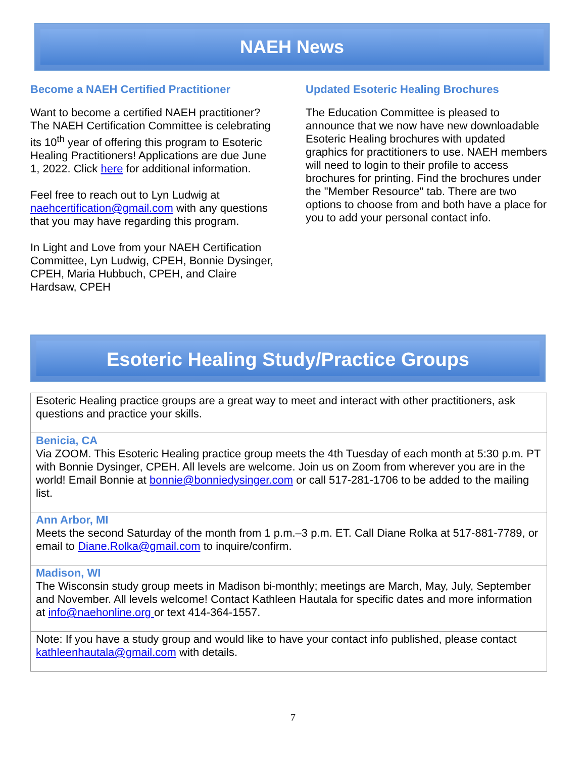NAEH News
Become a NAEH Certified Practitioner
Want to become a certified NAEH practitioner? The NAEH Certification Committee is celebrating its 10<sup>th</sup> year of offering this program to Esoteric Healing Practitioners! Applications are due June 1, 2022. Click here for additional information.
Feel free to reach out to Lyn Ludwig at naehcertification@gmail.com with any questions that you may have regarding this program.
In Light and Love from your NAEH Certification Committee, Lyn Ludwig, CPEH, Bonnie Dysinger, CPEH, Maria Hubbuch, CPEH, and Claire Hardsaw, CPEH
Updated Esoteric Healing Brochures
The Education Committee is pleased to announce that we now have new downloadable Esoteric Healing brochures with updated graphics for practitioners to use. NAEH members will need to login to their profile to access brochures for printing. Find the brochures under the "Member Resource" tab. There are two options to choose from and both have a place for you to add your personal contact info.
Esoteric Healing Study/Practice Groups
| Esoteric Healing practice groups are a great way to meet and interact with other practitioners, ask questions and practice your skills. |
| Benicia, CA Via ZOOM. This Esoteric Healing practice group meets the 4th Tuesday of each month at 5:30 p.m. PT with Bonnie Dysinger, CPEH. All levels are welcome. Join us on Zoom from wherever you are in the world! Email Bonnie at bonnie@bonniedysinger.com or call 517-281-1706 to be added to the mailing list. |
| Ann Arbor, MI Meets the second Saturday of the month from 1 p.m.–3 p.m. ET. Call Diane Rolka at 517-881-7789, or email to Diane.Rolka@gmail.com to inquire/confirm. |
| Madison, WI The Wisconsin study group meets in Madison bi-monthly; meetings are March, May, July, September and November. All levels welcome! Contact Kathleen Hautala for specific dates and more information at info@naehonline.org or text 414-364-1557. |
| Note: If you have a study group and would like to have your contact info published, please contact kathleenhautala@gmail.com with details. |
7